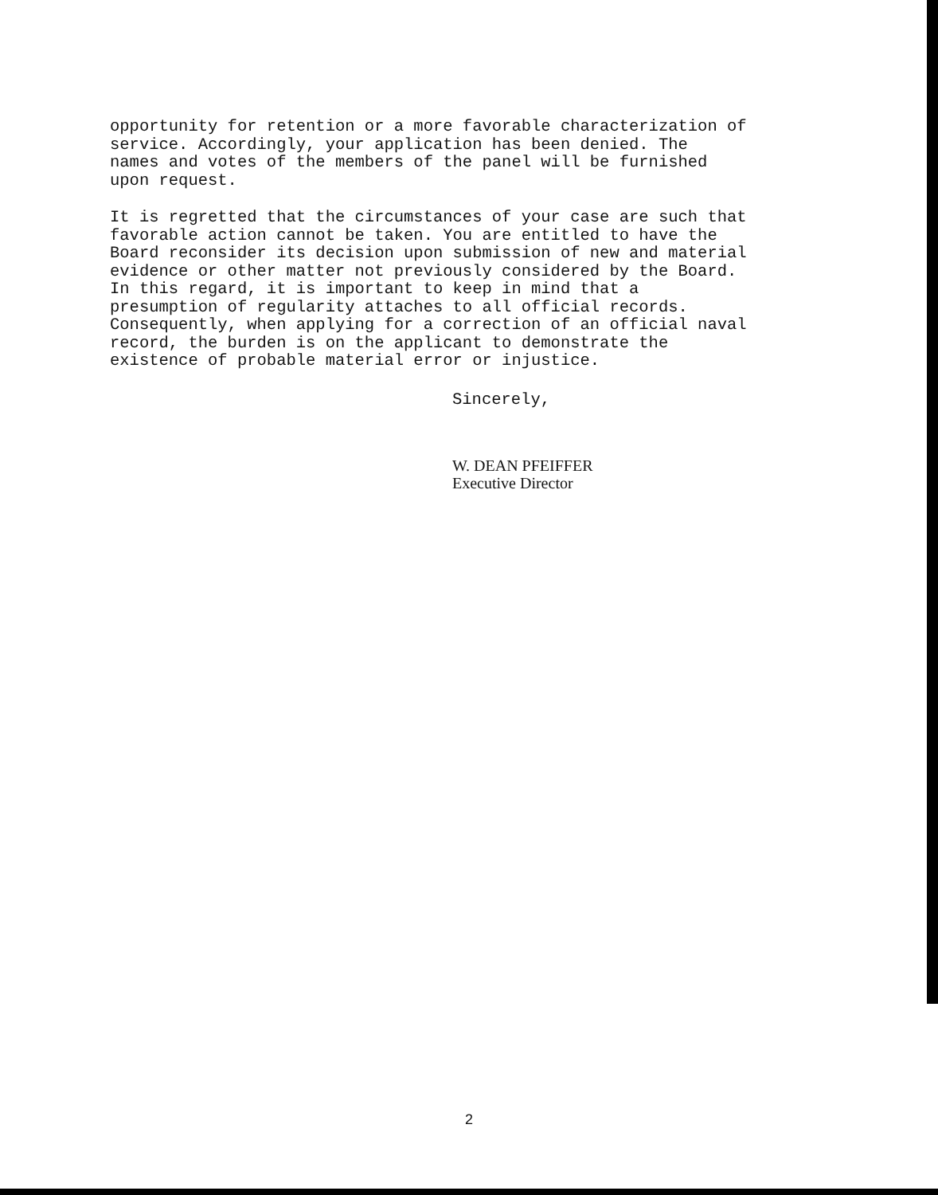opportunity for retention or a more favorable characterization of service. Accordingly, your application has been denied. The names and votes of the members of the panel will be furnished upon request.
It is regretted that the circumstances of your case are such that favorable action cannot be taken. You are entitled to have the Board reconsider its decision upon submission of new and material evidence or other matter not previously considered by the Board. In this regard, it is important to keep in mind that a presumption of regularity attaches to all official records. Consequently, when applying for a correction of an official naval record, the burden is on the applicant to demonstrate the existence of probable material error or injustice.
Sincerely,
W. DEAN PFEIFFER
Executive Director
2